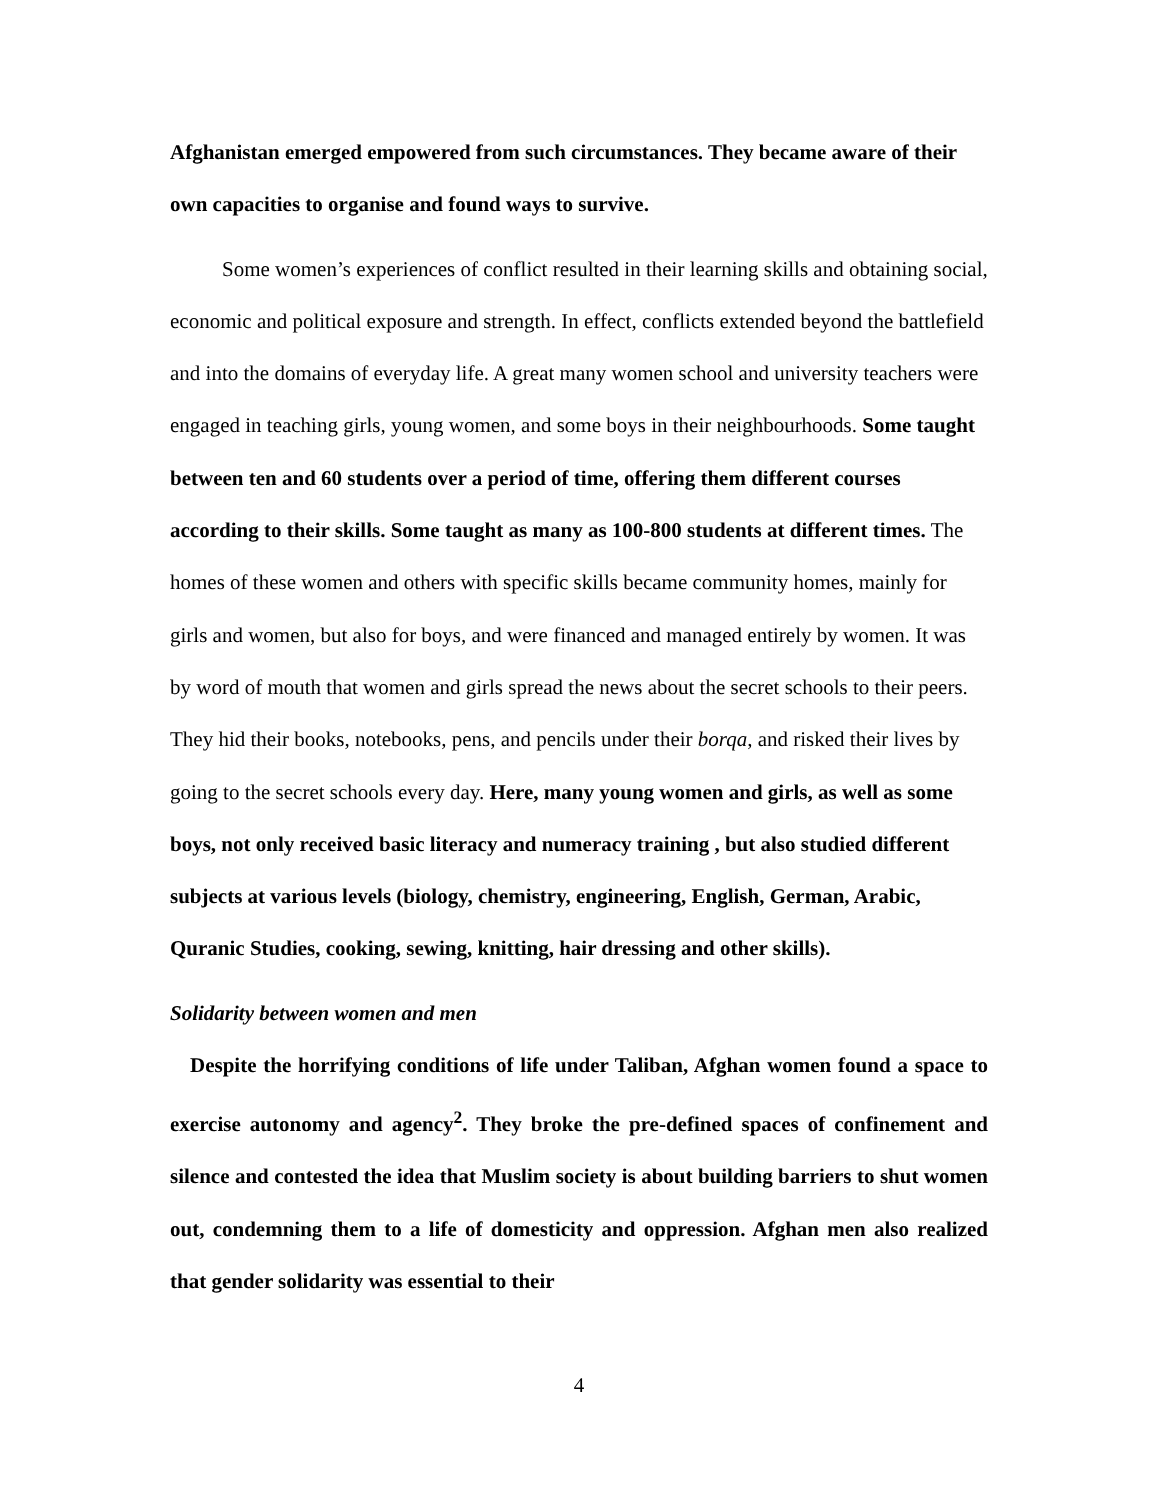Afghanistan emerged empowered from such circumstances. They became aware of their own capacities to organise and found ways to survive.
Some women’s experiences of conflict resulted in their learning skills and obtaining social, economic and political exposure and strength. In effect, conflicts extended beyond the battlefield and into the domains of everyday life. A great many women school and university teachers were engaged in teaching girls, young women, and some boys in their neighbourhoods. Some taught between ten and 60 students over a period of time, offering them different courses according to their skills. Some taught as many as 100-800 students at different times. The homes of these women and others with specific skills became community homes, mainly for girls and women, but also for boys, and were financed and managed entirely by women. It was by word of mouth that women and girls spread the news about the secret schools to their peers. They hid their books, notebooks, pens, and pencils under their borqa, and risked their lives by going to the secret schools every day. Here, many young women and girls, as well as some boys, not only received basic literacy and numeracy training , but also studied different subjects at various levels (biology, chemistry, engineering, English, German, Arabic, Quranic Studies, cooking, sewing, knitting, hair dressing and other skills).
Solidarity between women and men
Despite the horrifying conditions of life under Taliban, Afghan women found a space to exercise autonomy and agency<sup>2</sup>. They broke the pre-defined spaces of confinement and silence and contested the idea that Muslim society is about building barriers to shut women out, condemning them to a life of domesticity and oppression. Afghan men also realized that gender solidarity was essential to their
4